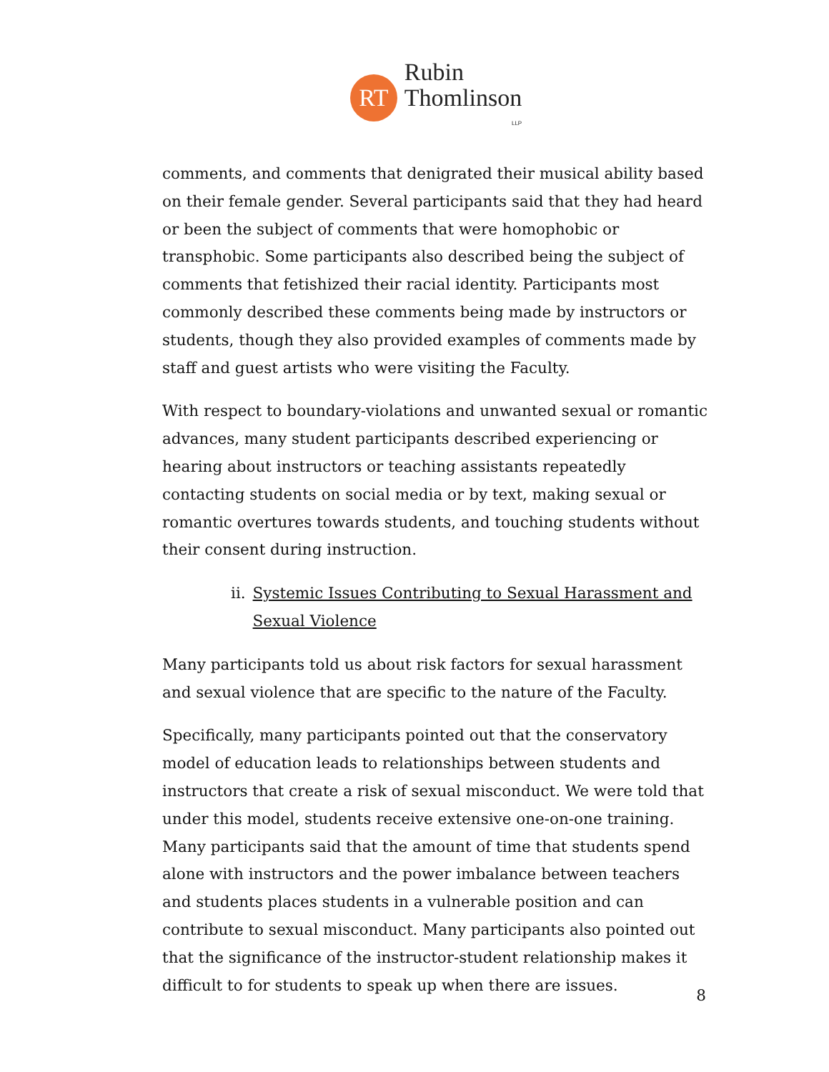RT
Rubin
Thomlinson
LLP
comments, and comments that denigrated their musical ability based on their female gender. Several participants said that they had heard or been the subject of comments that were homophobic or transphobic. Some participants also described being the subject of comments that fetishized their racial identity. Participants most commonly described these comments being made by instructors or students, though they also provided examples of comments made by staff and guest artists who were visiting the Faculty.
With respect to boundary-violations and unwanted sexual or romantic advances, many student participants described experiencing or hearing about instructors or teaching assistants repeatedly contacting students on social media or by text, making sexual or romantic overtures towards students, and touching students without their consent during instruction.
ii. Systemic Issues Contributing to Sexual Harassment and Sexual Violence
Many participants told us about risk factors for sexual harassment and sexual violence that are specific to the nature of the Faculty.
Specifically, many participants pointed out that the conservatory model of education leads to relationships between students and instructors that create a risk of sexual misconduct. We were told that under this model, students receive extensive one-on-one training. Many participants said that the amount of time that students spend alone with instructors and the power imbalance between teachers and students places students in a vulnerable position and can contribute to sexual misconduct. Many participants also pointed out that the significance of the instructor-student relationship makes it difficult to for students to speak up when there are issues.
8